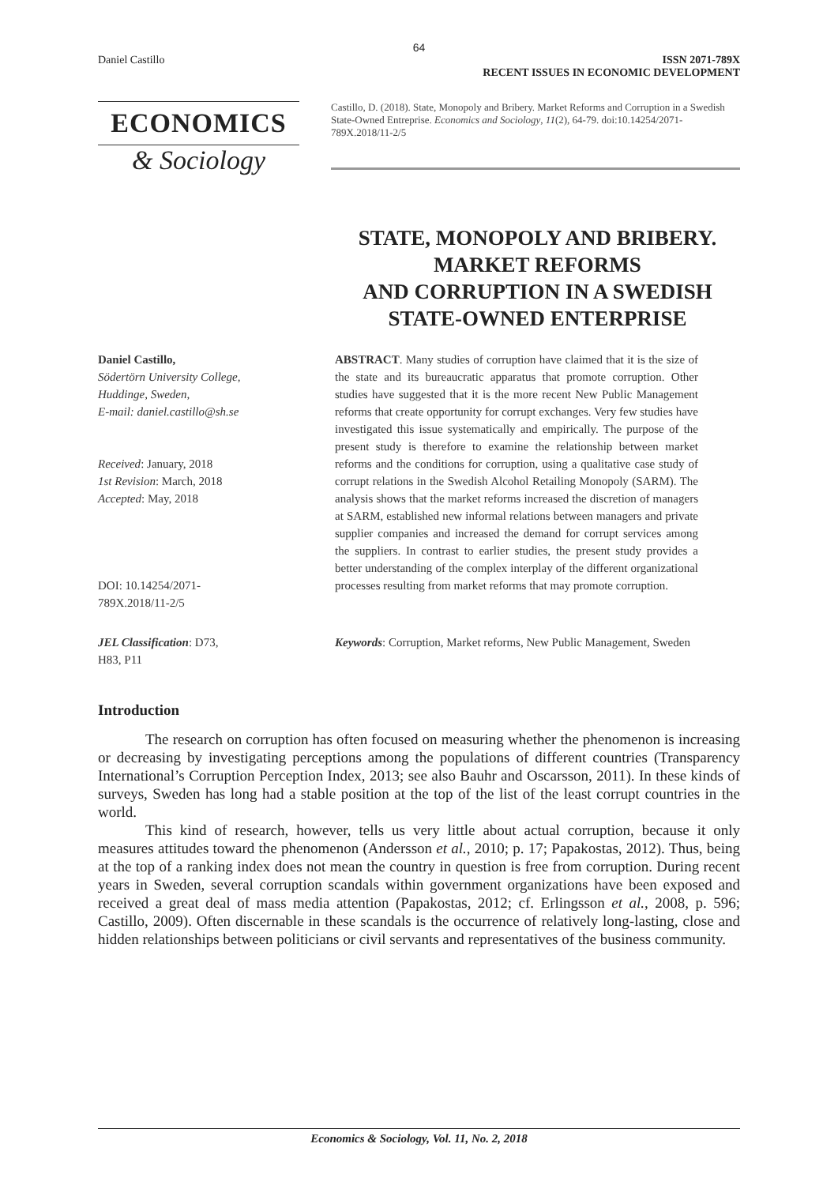64
Daniel Castillo ISSN 2071-789X
RECENT ISSUES IN ECONOMIC DEVELOPMENT
ECONOMICS
& Sociology
Castillo, D. (2018). State, Monopoly and Bribery. Market Reforms and Corruption in a Swedish State-Owned Entreprise. Economics and Sociology, 11(2), 64-79. doi:10.14254/2071-789X.2018/11-2/5
STATE, MONOPOLY AND BRIBERY.
MARKET REFORMS
AND CORRUPTION IN A SWEDISH
STATE-OWNED ENTERPRISE
Daniel Castillo,
Södertörn University College,
Huddinge, Sweden,
E-mail: daniel.castillo@sh.se
Received: January, 2018
1st Revision: March, 2018
Accepted: May, 2018
DOI: 10.14254/2071-
789X.2018/11-2/5
ABSTRACT. Many studies of corruption have claimed that it is the size of the state and its bureaucratic apparatus that promote corruption. Other studies have suggested that it is the more recent New Public Management reforms that create opportunity for corrupt exchanges. Very few studies have investigated this issue systematically and empirically. The purpose of the present study is therefore to examine the relationship between market reforms and the conditions for corruption, using a qualitative case study of corrupt relations in the Swedish Alcohol Retailing Monopoly (SARM). The analysis shows that the market reforms increased the discretion of managers at SARM, established new informal relations between managers and private supplier companies and increased the demand for corrupt services among the suppliers. In contrast to earlier studies, the present study provides a better understanding of the complex interplay of the different organizational processes resulting from market reforms that may promote corruption.
JEL Classification: D73,
H83, P11
Keywords: Corruption, Market reforms, New Public Management, Sweden
Introduction
The research on corruption has often focused on measuring whether the phenomenon is increasing or decreasing by investigating perceptions among the populations of different countries (Transparency International’s Corruption Perception Index, 2013; see also Bauhr and Oscarsson, 2011). In these kinds of surveys, Sweden has long had a stable position at the top of the list of the least corrupt countries in the world.
This kind of research, however, tells us very little about actual corruption, because it only measures attitudes toward the phenomenon (Andersson et al., 2010; p. 17; Papakostas, 2012). Thus, being at the top of a ranking index does not mean the country in question is free from corruption. During recent years in Sweden, several corruption scandals within government organizations have been exposed and received a great deal of mass media attention (Papakostas, 2012; cf. Erlingsson et al., 2008, p. 596; Castillo, 2009). Often discernable in these scandals is the occurrence of relatively long-lasting, close and hidden relationships between politicians or civil servants and representatives of the business community.
Economics & Sociology, Vol. 11, No. 2, 2018